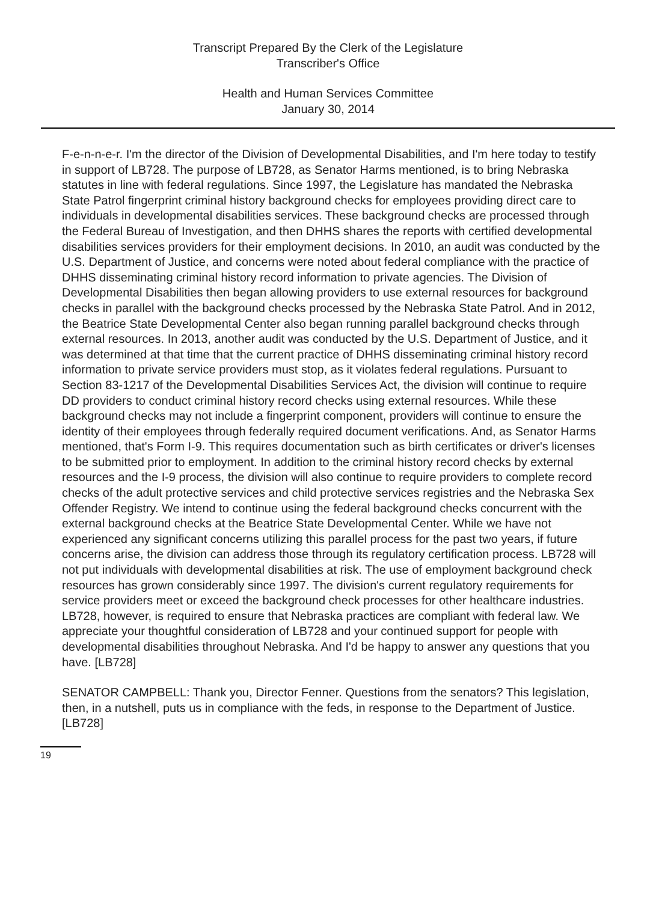Transcript Prepared By the Clerk of the Legislature
Transcriber's Office
Health and Human Services Committee
January 30, 2014
F-e-n-n-e-r. I'm the director of the Division of Developmental Disabilities, and I'm here today to testify in support of LB728. The purpose of LB728, as Senator Harms mentioned, is to bring Nebraska statutes in line with federal regulations. Since 1997, the Legislature has mandated the Nebraska State Patrol fingerprint criminal history background checks for employees providing direct care to individuals in developmental disabilities services. These background checks are processed through the Federal Bureau of Investigation, and then DHHS shares the reports with certified developmental disabilities services providers for their employment decisions. In 2010, an audit was conducted by the U.S. Department of Justice, and concerns were noted about federal compliance with the practice of DHHS disseminating criminal history record information to private agencies. The Division of Developmental Disabilities then began allowing providers to use external resources for background checks in parallel with the background checks processed by the Nebraska State Patrol. And in 2012, the Beatrice State Developmental Center also began running parallel background checks through external resources. In 2013, another audit was conducted by the U.S. Department of Justice, and it was determined at that time that the current practice of DHHS disseminating criminal history record information to private service providers must stop, as it violates federal regulations. Pursuant to Section 83-1217 of the Developmental Disabilities Services Act, the division will continue to require DD providers to conduct criminal history record checks using external resources. While these background checks may not include a fingerprint component, providers will continue to ensure the identity of their employees through federally required document verifications. And, as Senator Harms mentioned, that's Form I-9. This requires documentation such as birth certificates or driver's licenses to be submitted prior to employment. In addition to the criminal history record checks by external resources and the I-9 process, the division will also continue to require providers to complete record checks of the adult protective services and child protective services registries and the Nebraska Sex Offender Registry. We intend to continue using the federal background checks concurrent with the external background checks at the Beatrice State Developmental Center. While we have not experienced any significant concerns utilizing this parallel process for the past two years, if future concerns arise, the division can address those through its regulatory certification process. LB728 will not put individuals with developmental disabilities at risk. The use of employment background check resources has grown considerably since 1997. The division's current regulatory requirements for service providers meet or exceed the background check processes for other healthcare industries. LB728, however, is required to ensure that Nebraska practices are compliant with federal law. We appreciate your thoughtful consideration of LB728 and your continued support for people with developmental disabilities throughout Nebraska. And I'd be happy to answer any questions that you have. [LB728]
SENATOR CAMPBELL: Thank you, Director Fenner. Questions from the senators? This legislation, then, in a nutshell, puts us in compliance with the feds, in response to the Department of Justice. [LB728]
19